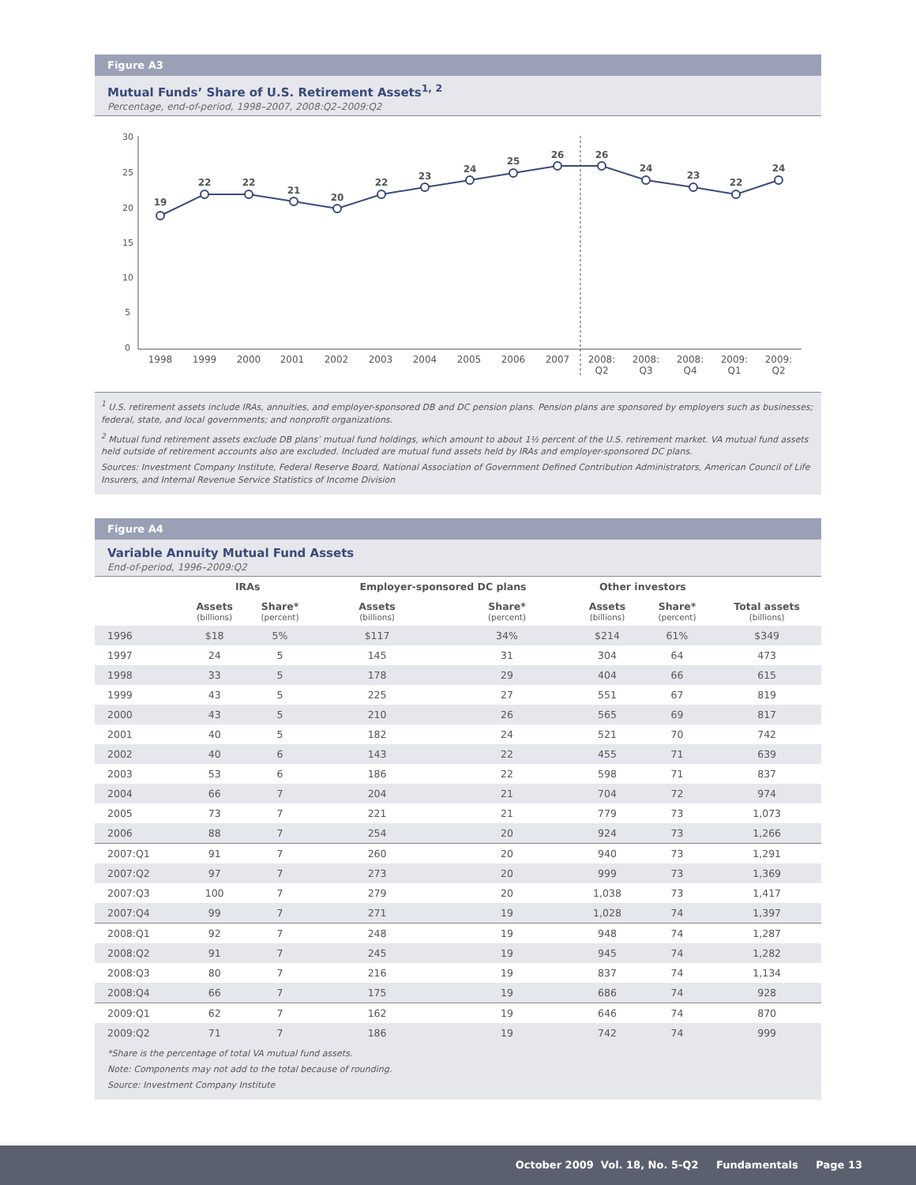Figure A3
Mutual Funds’ Share of U.S. Retirement Assets<sup>1, 2</sup>
Percentage, end-of-period, 1998–2007, 2008:Q2–2009:Q2
30
25
20
15
10
5
0
19
22
22
21
20
22
23
24
25
26
26
24
23
22
24
1998
1999
2000
2001
2002
2003
2004
2005
2006
2007
2008:
Q2
2008:
Q3
2008:
Q4
2009:
Q1
2009:
Q2
<sup>1</sup> U.S. retirement assets include IRAs, annuities, and employer-sponsored DB and DC pension plans. Pension plans are sponsored by employers such as businesses; federal, state, and local governments; and nonprofit organizations.
<sup>2</sup> Mutual fund retirement assets exclude DB plans’ mutual fund holdings, which amount to about 1½ percent of the U.S. retirement market. VA mutual fund assets held outside of retirement accounts also are excluded. Included are mutual fund assets held by IRAs and employer-sponsored DC plans.
Sources: Investment Company Institute, Federal Reserve Board, National Association of Government Defined Contribution Administrators, American Council of Life Insurers, and Internal Revenue Service Statistics of Income Division
Figure A4
Variable Annuity Mutual Fund Assets
End-of-period, 1996–2009:Q2
| | IRAs | | Employer-sponsored DC plans | | Other investors | | |
| --- | --- | --- | --- | --- | --- | --- | --- |
| | Assets (billions) | Share* (percent) | Assets (billions) | Share* (percent) | Assets (billions) | Share* (percent) | Total assets (billions) |
| 1996 | $18 | 5% | $117 | 34% | $214 | 61% | $349 |
| 1997 | 24 | 5 | 145 | 31 | 304 | 64 | 473 |
| 1998 | 33 | 5 | 178 | 29 | 404 | 66 | 615 |
| 1999 | 43 | 5 | 225 | 27 | 551 | 67 | 819 |
| 2000 | 43 | 5 | 210 | 26 | 565 | 69 | 817 |
| 2001 | 40 | 5 | 182 | 24 | 521 | 70 | 742 |
| 2002 | 40 | 6 | 143 | 22 | 455 | 71 | 639 |
| 2003 | 53 | 6 | 186 | 22 | 598 | 71 | 837 |
| 2004 | 66 | 7 | 204 | 21 | 704 | 72 | 974 |
| 2005 | 73 | 7 | 221 | 21 | 779 | 73 | 1,073 |
| 2006 | 88 | 7 | 254 | 20 | 924 | 73 | 1,266 |
| 2007:Q1 | 91 | 7 | 260 | 20 | 940 | 73 | 1,291 |
| 2007:Q2 | 97 | 7 | 273 | 20 | 999 | 73 | 1,369 |
| 2007:Q3 | 100 | 7 | 279 | 20 | 1,038 | 73 | 1,417 |
| 2007:Q4 | 99 | 7 | 271 | 19 | 1,028 | 74 | 1,397 |
| 2008:Q1 | 92 | 7 | 248 | 19 | 948 | 74 | 1,287 |
| 2008:Q2 | 91 | 7 | 245 | 19 | 945 | 74 | 1,282 |
| 2008:Q3 | 80 | 7 | 216 | 19 | 837 | 74 | 1,134 |
| 2008:Q4 | 66 | 7 | 175 | 19 | 686 | 74 | 928 |
| 2009:Q1 | 62 | 7 | 162 | 19 | 646 | 74 | 870 |
| 2009:Q2 | 71 | 7 | 186 | 19 | 742 | 74 | 999 |
*Share is the percentage of total VA mutual fund assets.
Note: Components may not add to the total because of rounding.
Source: Investment Company Institute
October 2009 Vol. 18, No. 5-Q2 Fundamentals Page 13